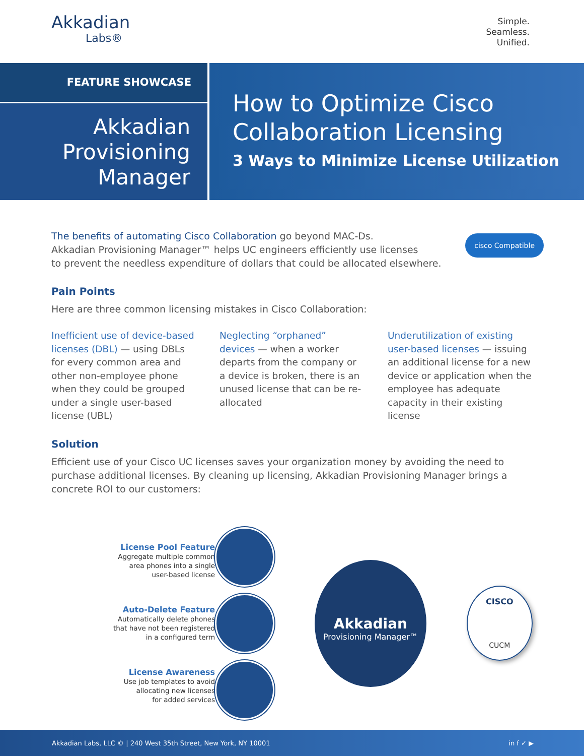Akkadian
Labs®
Simple.
Seamless.
Unified.
FEATURE SHOWCASE
Akkadian
Provisioning
Manager
How to Optimize Cisco
Collaboration Licensing
3 Ways to Minimize License Utilization
cisco Compatible
The benefits of automating Cisco Collaboration go beyond MAC-Ds.
Akkadian Provisioning Manager™ helps UC engineers efficiently use licenses
to prevent the needless expenditure of dollars that could be allocated elsewhere.
Pain Points
Here are three common licensing mistakes in Cisco Collaboration:
Inefficient use of device-based licenses (DBL) — using DBLs for every common area and other non-employee phone when they could be grouped under a single user-based license (UBL)
Neglecting “orphaned” devices — when a worker departs from the company or a device is broken, there is an unused license that can be re-allocated
Underutilization of existing user-based licenses — issuing an additional license for a new device or application when the employee has adequate capacity in their existing license
Solution
Efficient use of your Cisco UC licenses saves your organization money by avoiding the need to purchase additional licenses. By cleaning up licensing, Akkadian Provisioning Manager brings a concrete ROI to our customers:
License Pool Feature
Aggregate multiple common
area phones into a single
user-based license
Auto-Delete Feature
Automatically delete phones
that have not been registered
in a configured term
License Awareness
Use job templates to avoid
allocating new licenses
for added services
Akkadian
Provisioning Manager™
CISCO
CUCM
Akkadian Labs, LLC © | 240 West 35th Street, New York, NY 10001 in f ✓ ▶